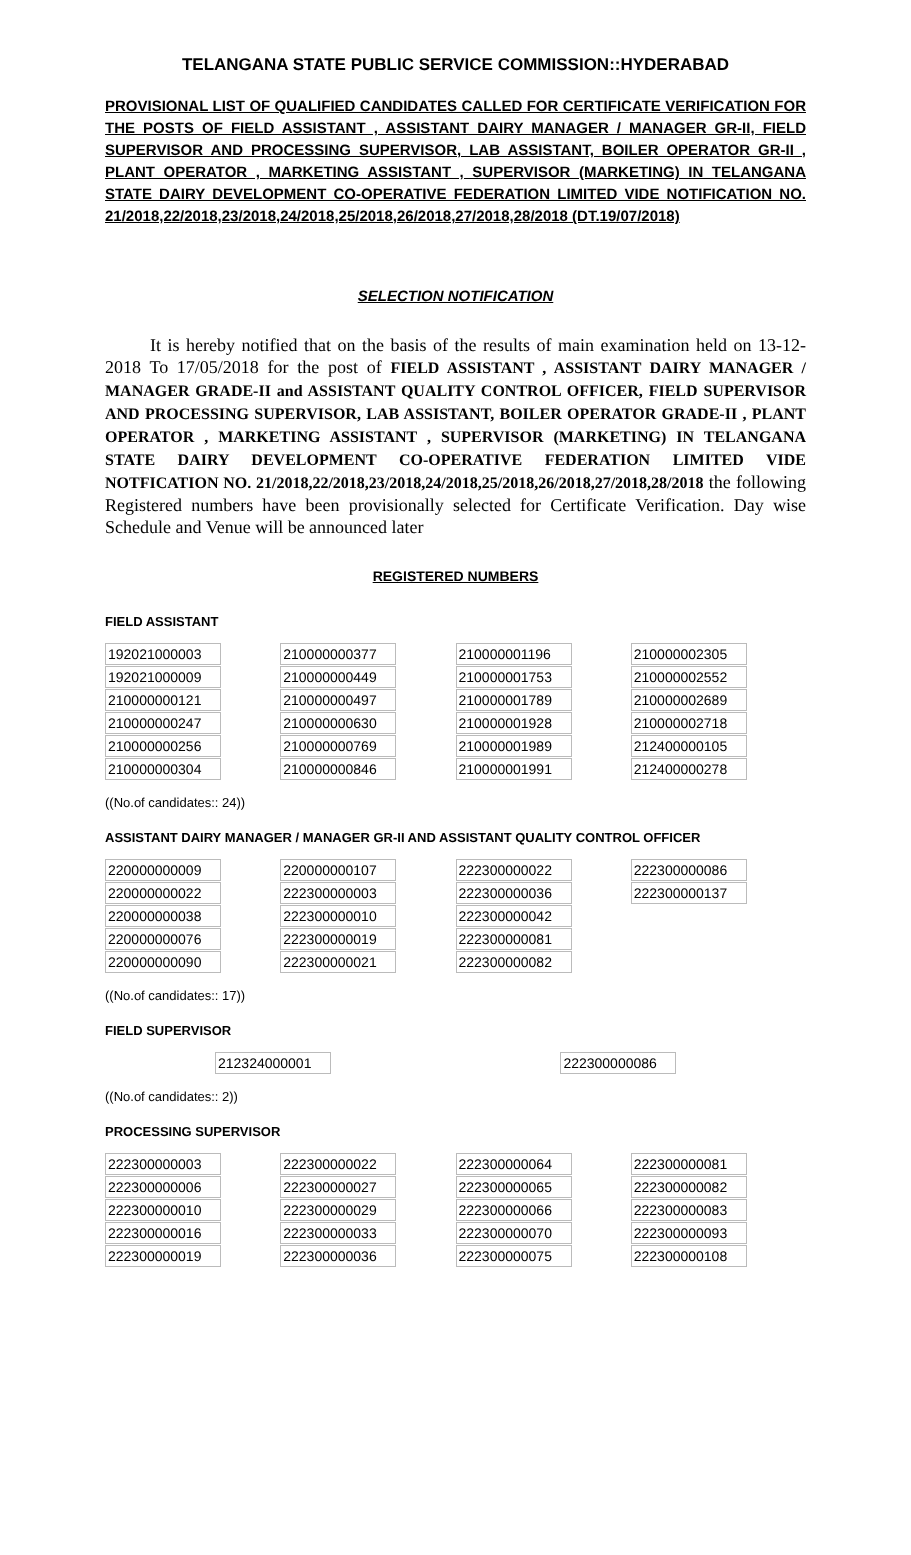TELANGANA STATE PUBLIC SERVICE COMMISSION::HYDERABAD
PROVISIONAL LIST OF QUALIFIED CANDIDATES CALLED FOR CERTIFICATE VERIFICATION FOR THE POSTS OF FIELD ASSISTANT , ASSISTANT DAIRY MANAGER / MANAGER GR-II, FIELD SUPERVISOR AND PROCESSING SUPERVISOR, LAB ASSISTANT, BOILER OPERATOR GR-II , PLANT OPERATOR , MARKETING ASSISTANT , SUPERVISOR (MARKETING) IN TELANGANA STATE DAIRY DEVELOPMENT CO-OPERATIVE FEDERATION LIMITED VIDE NOTIFICATION NO. 21/2018,22/2018,23/2018,24/2018,25/2018,26/2018,27/2018,28/2018 (DT.19/07/2018)
SELECTION NOTIFICATION
It is hereby notified that on the basis of the results of main examination held on 13-12-2018 To 17/05/2018 for the post of FIELD ASSISTANT , ASSISTANT DAIRY MANAGER / MANAGER GRADE-II and ASSISTANT QUALITY CONTROL OFFICER, FIELD SUPERVISOR AND PROCESSING SUPERVISOR, LAB ASSISTANT, BOILER OPERATOR GRADE-II , PLANT OPERATOR , MARKETING ASSISTANT , SUPERVISOR (MARKETING) IN TELANGANA STATE DAIRY DEVELOPMENT CO-OPERATIVE FEDERATION LIMITED VIDE NOTFICATION NO. 21/2018,22/2018,23/2018,24/2018,25/2018,26/2018,27/2018,28/2018 the following Registered numbers have been provisionally selected for Certificate Verification. Day wise Schedule and Venue will be announced later
REGISTERED NUMBERS
FIELD ASSISTANT
| 192021000003 | 210000000377 | 210000001196 | 210000002305 |
| 192021000009 | 210000000449 | 210000001753 | 210000002552 |
| 210000000121 | 210000000497 | 210000001789 | 210000002689 |
| 210000000247 | 210000000630 | 210000001928 | 210000002718 |
| 210000000256 | 210000000769 | 210000001989 | 212400000105 |
| 210000000304 | 210000000846 | 210000001991 | 212400000278 |
((No.of candidates:: 24))
ASSISTANT DAIRY MANAGER / MANAGER GR-II AND ASSISTANT QUALITY CONTROL OFFICER
| 220000000009 | 220000000107 | 222300000022 | 222300000086 |
| 220000000022 | 222300000003 | 222300000036 | 222300000137 |
| 220000000038 | 222300000010 | 222300000042 | |
| 220000000076 | 222300000019 | 222300000081 | |
| 220000000090 | 222300000021 | 222300000082 | |
((No.of candidates:: 17))
FIELD SUPERVISOR
| 212324000001 | 222300000086 |
((No.of candidates:: 2))
PROCESSING SUPERVISOR
| 222300000003 | 222300000022 | 222300000064 | 222300000081 |
| 222300000006 | 222300000027 | 222300000065 | 222300000082 |
| 222300000010 | 222300000029 | 222300000066 | 222300000083 |
| 222300000016 | 222300000033 | 222300000070 | 222300000093 |
| 222300000019 | 222300000036 | 222300000075 | 222300000108 |